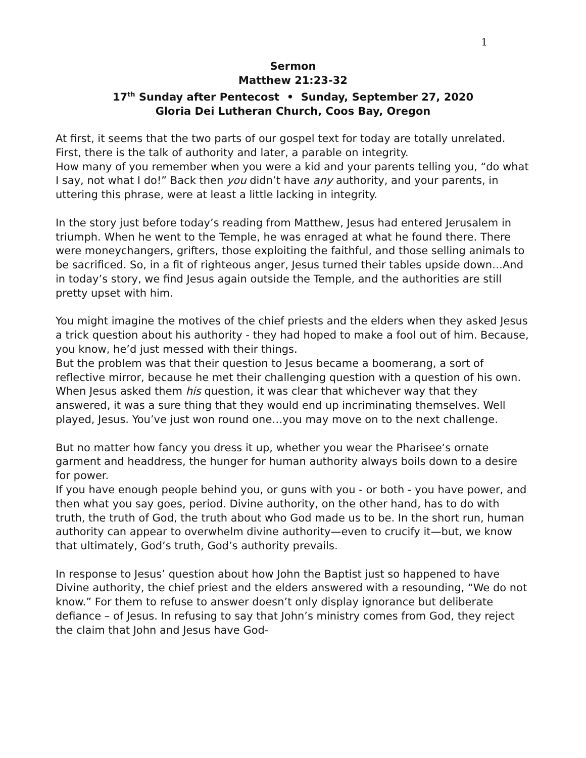1
Sermon
Matthew 21:23-32
17<sup>th</sup> Sunday after Pentecost • Sunday, September 27, 2020
Gloria Dei Lutheran Church, Coos Bay, Oregon
At first, it seems that the two parts of our gospel text for today are totally unrelated.
First, there is the talk of authority and later, a parable on integrity.
How many of you remember when you were a kid and your parents telling you, “do what I say, not what I do!” Back then you didn’t have any authority, and your parents, in uttering this phrase, were at least a little lacking in integrity.
In the story just before today’s reading from Matthew, Jesus had entered Jerusalem in triumph. When he went to the Temple, he was enraged at what he found there. There were moneychangers, grifters, those exploiting the faithful, and those selling animals to be sacrificed. So, in a fit of righteous anger, Jesus turned their tables upside down…And in today’s story, we find Jesus again outside the Temple, and the authorities are still pretty upset with him.
You might imagine the motives of the chief priests and the elders when they asked Jesus a trick question about his authority - they had hoped to make a fool out of him. Because, you know, he’d just messed with their things.
But the problem was that their question to Jesus became a boomerang, a sort of reflective mirror, because he met their challenging question with a question of his own.
When Jesus asked them his question, it was clear that whichever way that they answered, it was a sure thing that they would end up incriminating themselves. Well played, Jesus. You’ve just won round one…you may move on to the next challenge.
But no matter how fancy you dress it up, whether you wear the Pharisee‘s ornate garment and headdress, the hunger for human authority always boils down to a desire for power.
If you have enough people behind you, or guns with you - or both - you have power, and then what you say goes, period. Divine authority, on the other hand, has to do with truth, the truth of God, the truth about who God made us to be. In the short run, human authority can appear to overwhelm divine authority—even to crucify it—but, we know that ultimately, God’s truth, God’s authority prevails.
In response to Jesus’ question about how John the Baptist just so happened to have Divine authority, the chief priest and the elders answered with a resounding, “We do not know.” For them to refuse to answer doesn’t only display ignorance but deliberate defiance – of Jesus. In refusing to say that John’s ministry comes from God, they reject the claim that John and Jesus have God-